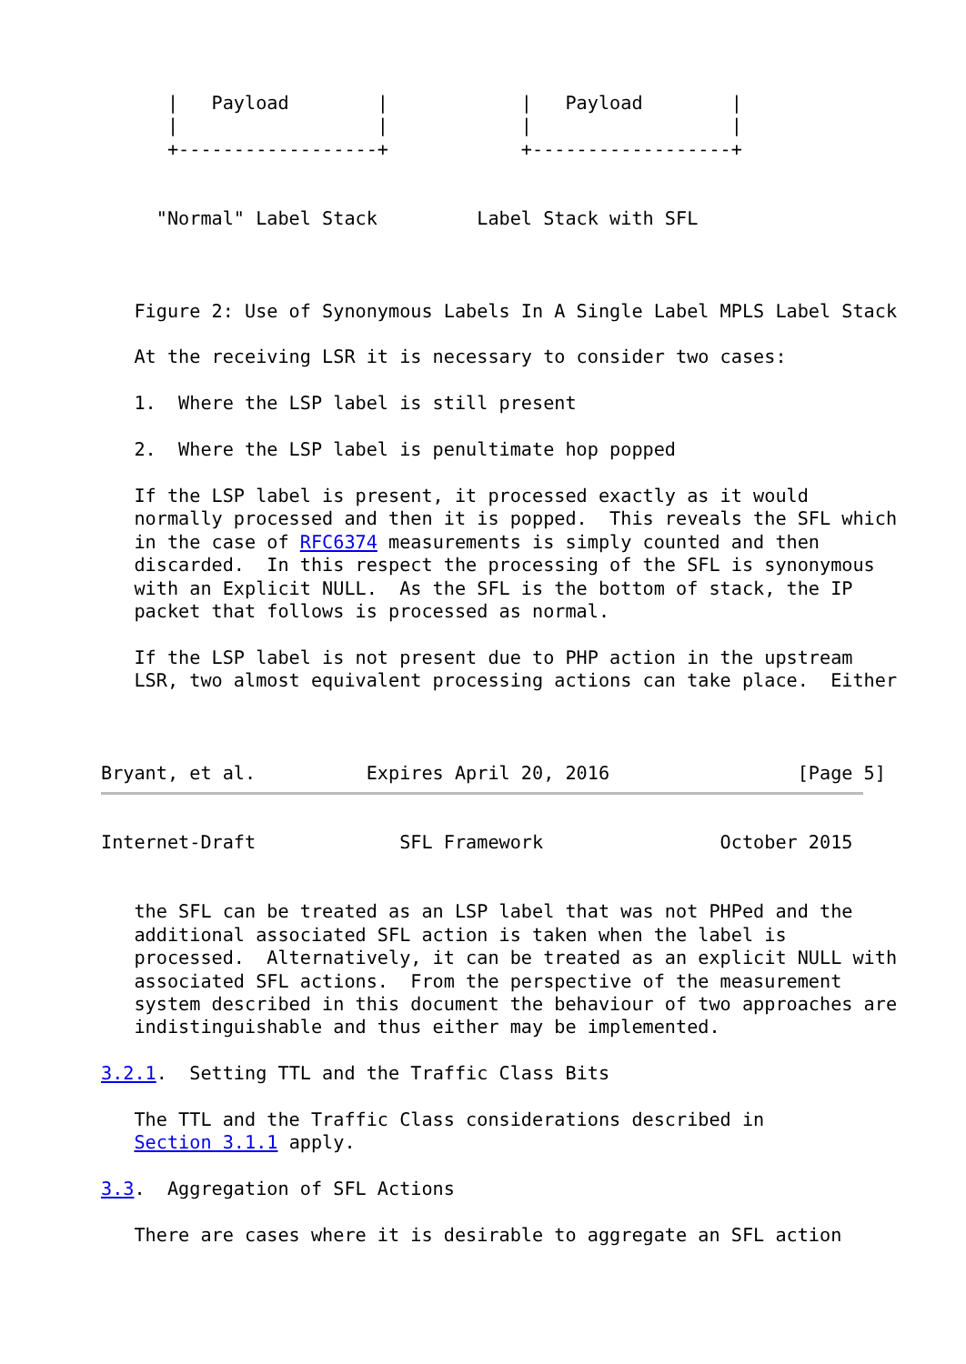|   Payload        |            |   Payload        |
      |                  |            |                  |
      +------------------+            +------------------+


     "Normal" Label Stack         Label Stack with SFL



   Figure 2: Use of Synonymous Labels In A Single Label MPLS Label Stack

   At the receiving LSR it is necessary to consider two cases:

   1.  Where the LSP label is still present

   2.  Where the LSP label is penultimate hop popped

   If the LSP label is present, it processed exactly as it would
   normally processed and then it is popped.  This reveals the SFL which
   in the case of RFC6374 measurements is simply counted and then
   discarded.  In this respect the processing of the SFL is synonymous
   with an Explicit NULL.  As the SFL is the bottom of stack, the IP
   packet that follows is processed as normal.

   If the LSP label is not present due to PHP action in the upstream
   LSR, two almost equivalent processing actions can take place.  Either



Bryant, et al.          Expires April 20, 2016                 [Page 5]
Internet-Draft             SFL Framework                October 2015


   the SFL can be treated as an LSP label that was not PHPed and the
   additional associated SFL action is taken when the label is
   processed.  Alternatively, it can be treated as an explicit NULL with
   associated SFL actions.  From the perspective of the measurement
   system described in this document the behaviour of two approaches are
   indistinguishable and thus either may be implemented.

3.2.1.  Setting TTL and the Traffic Class Bits

   The TTL and the Traffic Class considerations described in
   Section 3.1.1 apply.

3.3.  Aggregation of SFL Actions

   There are cases where it is desirable to aggregate an SFL action